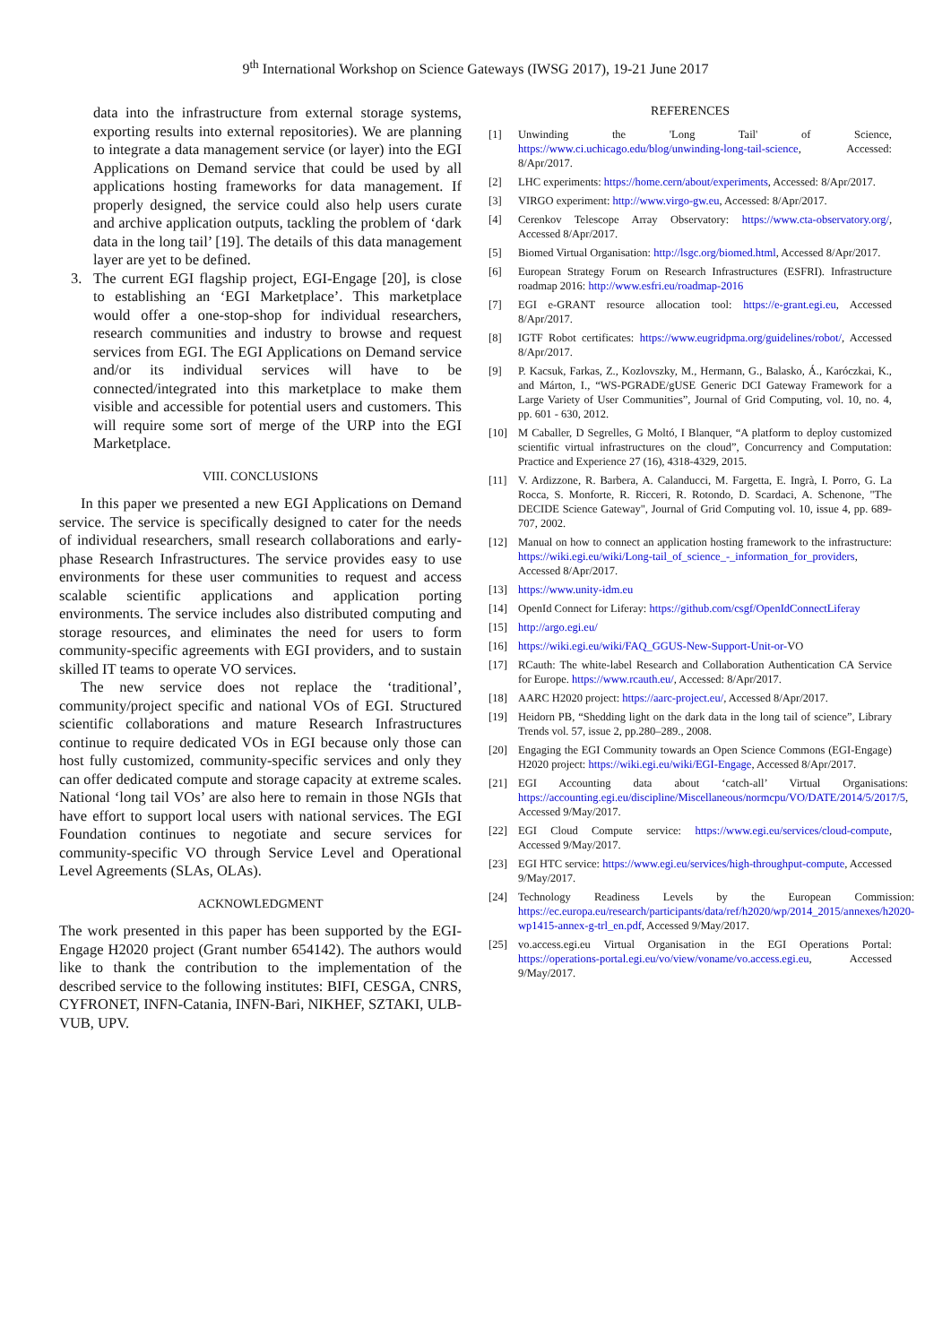9<sup>th</sup> International Workshop on Science Gateways (IWSG 2017), 19-21 June 2017
data into the infrastructure from external storage systems, exporting results into external repositories). We are planning to integrate a data management service (or layer) into the EGI Applications on Demand service that could be used by all applications hosting frameworks for data management. If properly designed, the service could also help users curate and archive application outputs, tackling the problem of ‘dark data in the long tail’ [19]. The details of this data management layer are yet to be defined.
3. The current EGI flagship project, EGI-Engage [20], is close to establishing an ‘EGI Marketplace’. This marketplace would offer a one-stop-shop for individual researchers, research communities and industry to browse and request services from EGI. The EGI Applications on Demand service and/or its individual services will have to be connected/integrated into this marketplace to make them visible and accessible for potential users and customers. This will require some sort of merge of the URP into the EGI Marketplace.
VIII. CONCLUSIONS
In this paper we presented a new EGI Applications on Demand service. The service is specifically designed to cater for the needs of individual researchers, small research collaborations and early-phase Research Infrastructures. The service provides easy to use environments for these user communities to request and access scalable scientific applications and application porting environments. The service includes also distributed computing and storage resources, and eliminates the need for users to form community-specific agreements with EGI providers, and to sustain skilled IT teams to operate VO services.
The new service does not replace the ‘traditional’, community/project specific and national VOs of EGI. Structured scientific collaborations and mature Research Infrastructures continue to require dedicated VOs in EGI because only those can host fully customized, community-specific services and only they can offer dedicated compute and storage capacity at extreme scales. National ‘long tail VOs’ are also here to remain in those NGIs that have effort to support local users with national services. The EGI Foundation continues to negotiate and secure services for community-specific VO through Service Level and Operational Level Agreements (SLAs, OLAs).
ACKNOWLEDGMENT
The work presented in this paper has been supported by the EGI-Engage H2020 project (Grant number 654142). The authors would like to thank the contribution to the implementation of the described service to the following institutes: BIFI, CESGA, CNRS, CYFRONET, INFN-Catania, INFN-Bari, NIKHEF, SZTAKI, ULB-VUB, UPV.
REFERENCES
[1] Unwinding the 'Long Tail' of Science, https://www.ci.uchicago.edu/blog/unwinding-long-tail-science, Accessed: 8/Apr/2017.
[2] LHC experiments: https://home.cern/about/experiments, Accessed: 8/Apr/2017.
[3] VIRGO experiment: http://www.virgo-gw.eu, Accessed: 8/Apr/2017.
[4] Cerenkov Telescope Array Observatory: https://www.cta-observatory.org/, Accessed 8/Apr/2017.
[5] Biomed Virtual Organisation: http://lsgc.org/biomed.html, Accessed 8/Apr/2017.
[6] European Strategy Forum on Research Infrastructures (ESFRI). Infrastructure roadmap 2016: http://www.esfri.eu/roadmap-2016
[7] EGI e-GRANT resource allocation tool: https://e-grant.egi.eu, Accessed 8/Apr/2017.
[8] IGTF Robot certificates: https://www.eugridpma.org/guidelines/robot/, Accessed 8/Apr/2017.
[9] P. Kacsuk, Farkas, Z., Kozlovszky, M., Hermann, G., Balasko, Á., Karóczkai, K., and Márton, I., “WS-PGRADE/gUSE Generic DCI Gateway Framework for a Large Variety of User Communities”, Journal of Grid Computing, vol. 10, no. 4, pp. 601 - 630, 2012.
[10] M Caballer, D Segrelles, G Moltó, I Blanquer, “A platform to deploy customized scientific virtual infrastructures on the cloud”, Concurrency and Computation: Practice and Experience 27 (16), 4318-4329, 2015.
[11] V. Ardizzone, R. Barbera, A. Calanducci, M. Fargetta, E. Ingrà, I. Porro, G. La Rocca, S. Monforte, R. Ricceri, R. Rotondo, D. Scardaci, A. Schenone, "The DECIDE Science Gateway", Journal of Grid Computing vol. 10, issue 4, pp. 689-707, 2002.
[12] Manual on how to connect an application hosting framework to the infrastructure: https://wiki.egi.eu/wiki/Long-tail_of_science_-_information_for_providers, Accessed 8/Apr/2017.
[13] https://www.unity-idm.eu
[14] OpenId Connect for Liferay: https://github.com/csgf/OpenIdConnectLiferay
[15] http://argo.egi.eu/
[16] https://wiki.egi.eu/wiki/FAQ_GGUS-New-Support-Unit-or-VO
[17] RCauth: The white-label Research and Collaboration Authentication CA Service for Europe. https://www.rcauth.eu/, Accessed: 8/Apr/2017.
[18] AARC H2020 project: https://aarc-project.eu/, Accessed 8/Apr/2017.
[19] Heidorn PB, “Shedding light on the dark data in the long tail of science”, Library Trends vol. 57, issue 2, pp.280–289., 2008.
[20] Engaging the EGI Community towards an Open Science Commons (EGI-Engage) H2020 project: https://wiki.egi.eu/wiki/EGI-Engage, Accessed 8/Apr/2017.
[21] EGI Accounting data about ‘catch-all’ Virtual Organisations: https://accounting.egi.eu/discipline/Miscellaneous/normcpu/VO/DATE/2014/5/2017/5, Accessed 9/May/2017.
[22] EGI Cloud Compute service: https://www.egi.eu/services/cloud-compute, Accessed 9/May/2017.
[23] EGI HTC service: https://www.egi.eu/services/high-throughput-compute, Accessed 9/May/2017.
[24] Technology Readiness Levels by the European Commission: https://ec.europa.eu/research/participants/data/ref/h2020/wp/2014_2015/annexes/h2020-wp1415-annex-g-trl_en.pdf, Accessed 9/May/2017.
[25] vo.access.egi.eu Virtual Organisation in the EGI Operations Portal: https://operations-portal.egi.eu/vo/view/voname/vo.access.egi.eu, Accessed 9/May/2017.